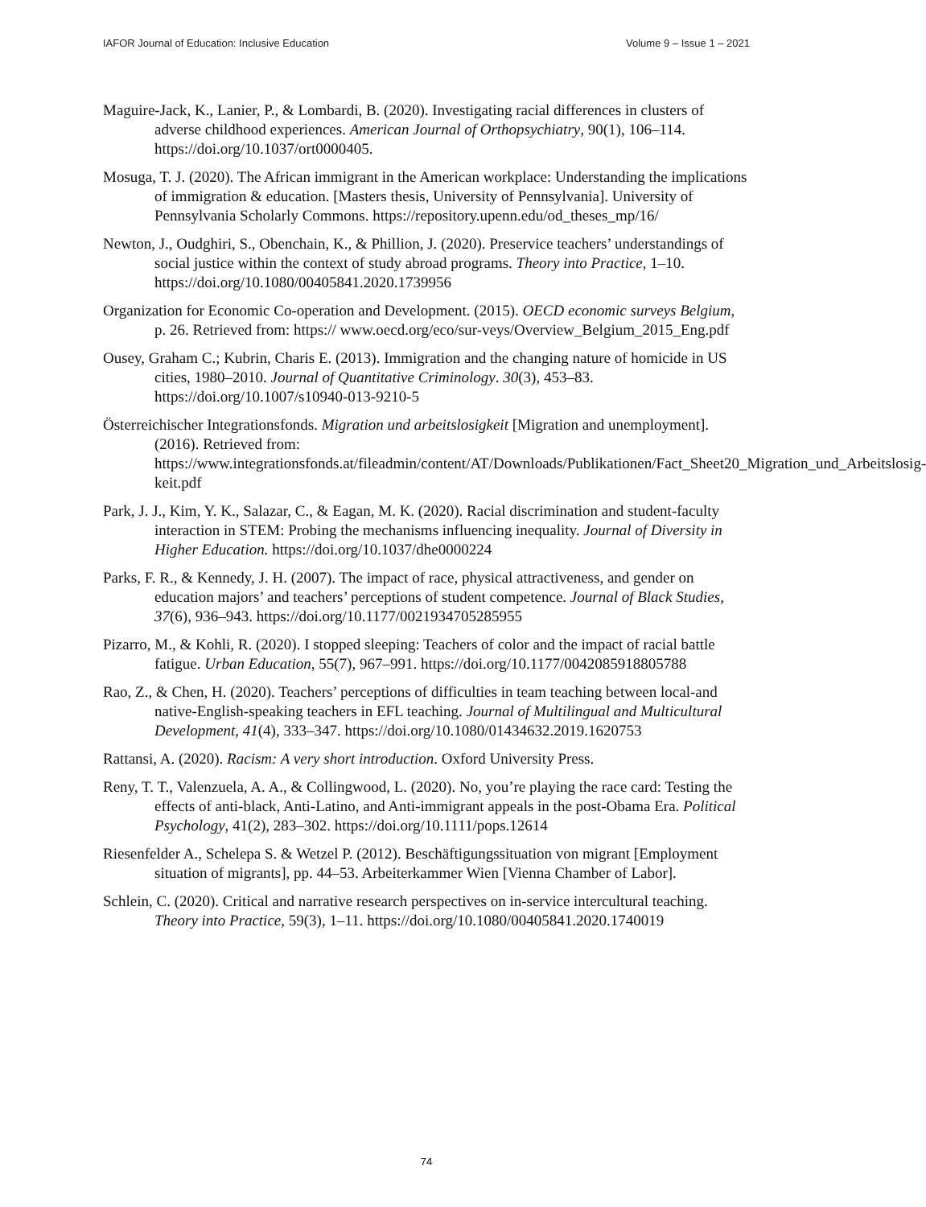IAFOR Journal of Education: Inclusive Education Volume 9 – Issue 1 – 2021
Maguire-Jack, K., Lanier, P., & Lombardi, B. (2020). Investigating racial differences in clusters of adverse childhood experiences. American Journal of Orthopsychiatry, 90(1), 106–114. https://doi.org/10.1037/ort0000405.
Mosuga, T. J. (2020). The African immigrant in the American workplace: Understanding the implications of immigration & education. [Masters thesis, University of Pennsylvania]. University of Pennsylvania Scholarly Commons. https://repository.upenn.edu/od_theses_mp/16/
Newton, J., Oudghiri, S., Obenchain, K., & Phillion, J. (2020). Preservice teachers’ understandings of social justice within the context of study abroad programs. Theory into Practice, 1–10. https://doi.org/10.1080/00405841.2020.1739956
Organization for Economic Co-operation and Development. (2015). OECD economic surveys Belgium, p. 26. Retrieved from: https:// www.oecd.org/eco/sur-veys/Overview_Belgium_2015_Eng.pdf
Ousey, Graham C.; Kubrin, Charis E. (2013). Immigration and the changing nature of homicide in US cities, 1980–2010. Journal of Quantitative Criminology. 30(3), 453–83. https://doi.org/10.1007/s10940-013-9210-5
Österreichischer Integrationsfonds. Migration und arbeitslosigkeit [Migration and unemployment]. (2016). Retrieved from: https://www.integrationsfonds.at/fileadmin/content/AT/Downloads/Publikationen/Fact_Sheet20_Migration_und_Arbeitslosig- keit.pdf
Park, J. J., Kim, Y. K., Salazar, C., & Eagan, M. K. (2020). Racial discrimination and student-faculty interaction in STEM: Probing the mechanisms influencing inequality. Journal of Diversity in Higher Education. https://doi.org/10.1037/dhe0000224
Parks, F. R., & Kennedy, J. H. (2007). The impact of race, physical attractiveness, and gender on education majors’ and teachers’ perceptions of student competence. Journal of Black Studies, 37(6), 936–943. https://doi.org/10.1177/0021934705285955
Pizarro, M., & Kohli, R. (2020). I stopped sleeping: Teachers of color and the impact of racial battle fatigue. Urban Education, 55(7), 967–991. https://doi.org/10.1177/0042085918805788
Rao, Z., & Chen, H. (2020). Teachers’ perceptions of difficulties in team teaching between local-and native-English-speaking teachers in EFL teaching. Journal of Multilingual and Multicultural Development, 41(4), 333–347. https://doi.org/10.1080/01434632.2019.1620753
Rattansi, A. (2020). Racism: A very short introduction. Oxford University Press.
Reny, T. T., Valenzuela, A. A., & Collingwood, L. (2020). No, you’re playing the race card: Testing the effects of anti-black, Anti-Latino, and Anti-immigrant appeals in the post-Obama Era. Political Psychology, 41(2), 283–302. https://doi.org/10.1111/pops.12614
Riesenfelder A., Schelepa S. & Wetzel P. (2012). Beschäftigungssituation von migrant [Employment situation of migrants], pp. 44–53. Arbeiterkammer Wien [Vienna Chamber of Labor].
Schlein, C. (2020). Critical and narrative research perspectives on in-service intercultural teaching. Theory into Practice, 59(3), 1–11. https://doi.org/10.1080/00405841.2020.1740019
74